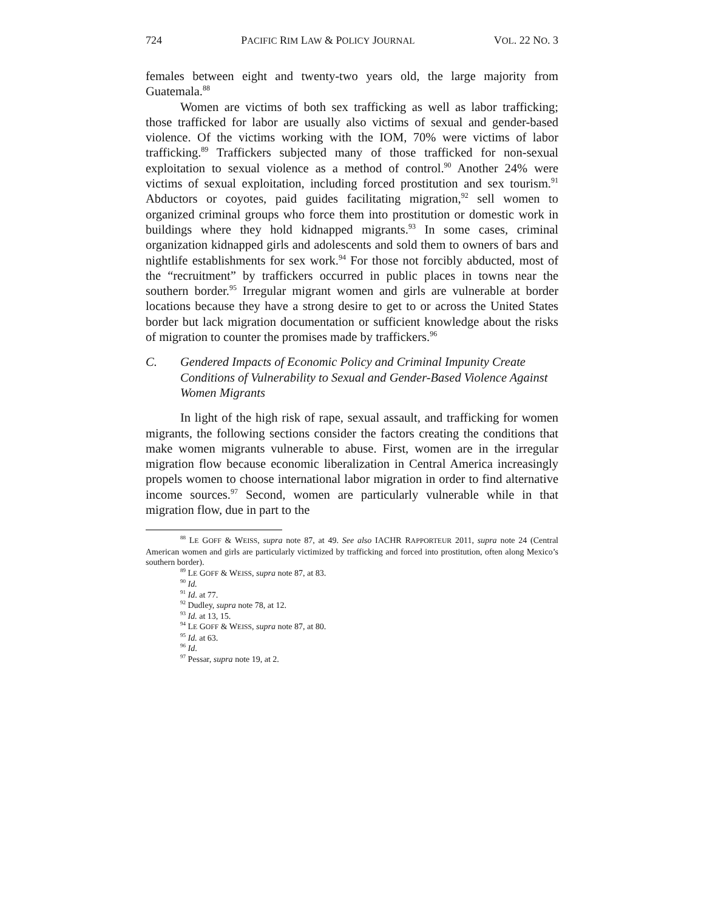724 PACIFIC RIM LAW & POLICY JOURNAL VOL. 22 NO. 3
females between eight and twenty-two years old, the large majority from Guatemala.<sup>88</sup>
Women are victims of both sex trafficking as well as labor trafficking; those trafficked for labor are usually also victims of sexual and gender-based violence. Of the victims working with the IOM, 70% were victims of labor trafficking.<sup>89</sup> Traffickers subjected many of those trafficked for non-sexual exploitation to sexual violence as a method of control.<sup>90</sup> Another 24% were victims of sexual exploitation, including forced prostitution and sex tourism.<sup>91</sup> Abductors or coyotes, paid guides facilitating migration,<sup>92</sup> sell women to organized criminal groups who force them into prostitution or domestic work in buildings where they hold kidnapped migrants.<sup>93</sup> In some cases, criminal organization kidnapped girls and adolescents and sold them to owners of bars and nightlife establishments for sex work.<sup>94</sup> For those not forcibly abducted, most of the “recruitment” by traffickers occurred in public places in towns near the southern border.<sup>95</sup> Irregular migrant women and girls are vulnerable at border locations because they have a strong desire to get to or across the United States border but lack migration documentation or sufficient knowledge about the risks of migration to counter the promises made by traffickers.<sup>96</sup>
C. Gendered Impacts of Economic Policy and Criminal Impunity Create Conditions of Vulnerability to Sexual and Gender-Based Violence Against Women Migrants
In light of the high risk of rape, sexual assault, and trafficking for women migrants, the following sections consider the factors creating the conditions that make women migrants vulnerable to abuse. First, women are in the irregular migration flow because economic liberalization in Central America increasingly propels women to choose international labor migration in order to find alternative income sources.<sup>97</sup> Second, women are particularly vulnerable while in that migration flow, due in part to the
<sup>88</sup> LE GOFF & WEISS, supra note 87, at 49. See also IACHR RAPPORTEUR 2011, supra note 24 (Central American women and girls are particularly victimized by trafficking and forced into prostitution, often along Mexico’s southern border).
<sup>89</sup> LE GOFF & WEISS, supra note 87, at 83.
<sup>90</sup> Id.
<sup>91</sup> Id. at 77.
<sup>92</sup> Dudley, supra note 78, at 12.
<sup>93</sup> Id. at 13, 15.
<sup>94</sup> LE GOFF & WEISS, supra note 87, at 80.
<sup>95</sup> Id. at 63.
<sup>96</sup> Id.
<sup>97</sup> Pessar, supra note 19, at 2.